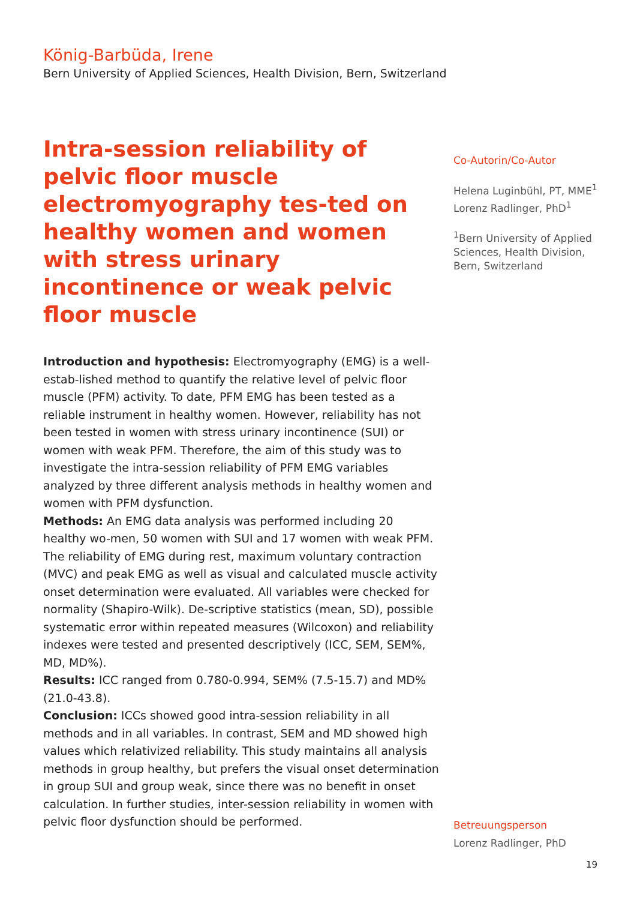König-Barbüda, Irene
Bern University of Applied Sciences, Health Division, Bern, Switzerland
Intra-session reliability of pelvic floor muscle electromyography tes-ted on healthy women and women with stress urinary incontinence or weak pelvic floor muscle
Introduction and hypothesis: Electromyography (EMG) is a well-estab-lished method to quantify the relative level of pelvic floor muscle (PFM) activity. To date, PFM EMG has been tested as a reliable instrument in healthy women. However, reliability has not been tested in women with stress urinary incontinence (SUI) or women with weak PFM. Therefore, the aim of this study was to investigate the intra-session reliability of PFM EMG variables analyzed by three different analysis methods in healthy women and women with PFM dysfunction.
Methods: An EMG data analysis was performed including 20 healthy wo-men, 50 women with SUI and 17 women with weak PFM. The reliability of EMG during rest, maximum voluntary contraction (MVC) and peak EMG as well as visual and calculated muscle activity onset determination were evaluated. All variables were checked for normality (Shapiro-Wilk). De-scriptive statistics (mean, SD), possible systematic error within repeated measures (Wilcoxon) and reliability indexes were tested and presented descriptively (ICC, SEM, SEM%, MD, MD%).
Results: ICC ranged from 0.780-0.994, SEM% (7.5-15.7) and MD% (21.0-43.8).
Conclusion: ICCs showed good intra-session reliability in all methods and in all variables. In contrast, SEM and MD showed high values which relativized reliability. This study maintains all analysis methods in group healthy, but prefers the visual onset determination in group SUI and group weak, since there was no benefit in onset calculation. In further studies, inter-session reliability in women with pelvic floor dysfunction should be performed.
Co-Autorin/Co-Autor
Helena Luginbühl, PT, MME<sup>1</sup>
Lorenz Radlinger, PhD<sup>1</sup>
<sup>1</sup> Bern University of Applied Sciences, Health Division, Bern, Switzerland
Betreuungsperson
Lorenz Radlinger, PhD
19